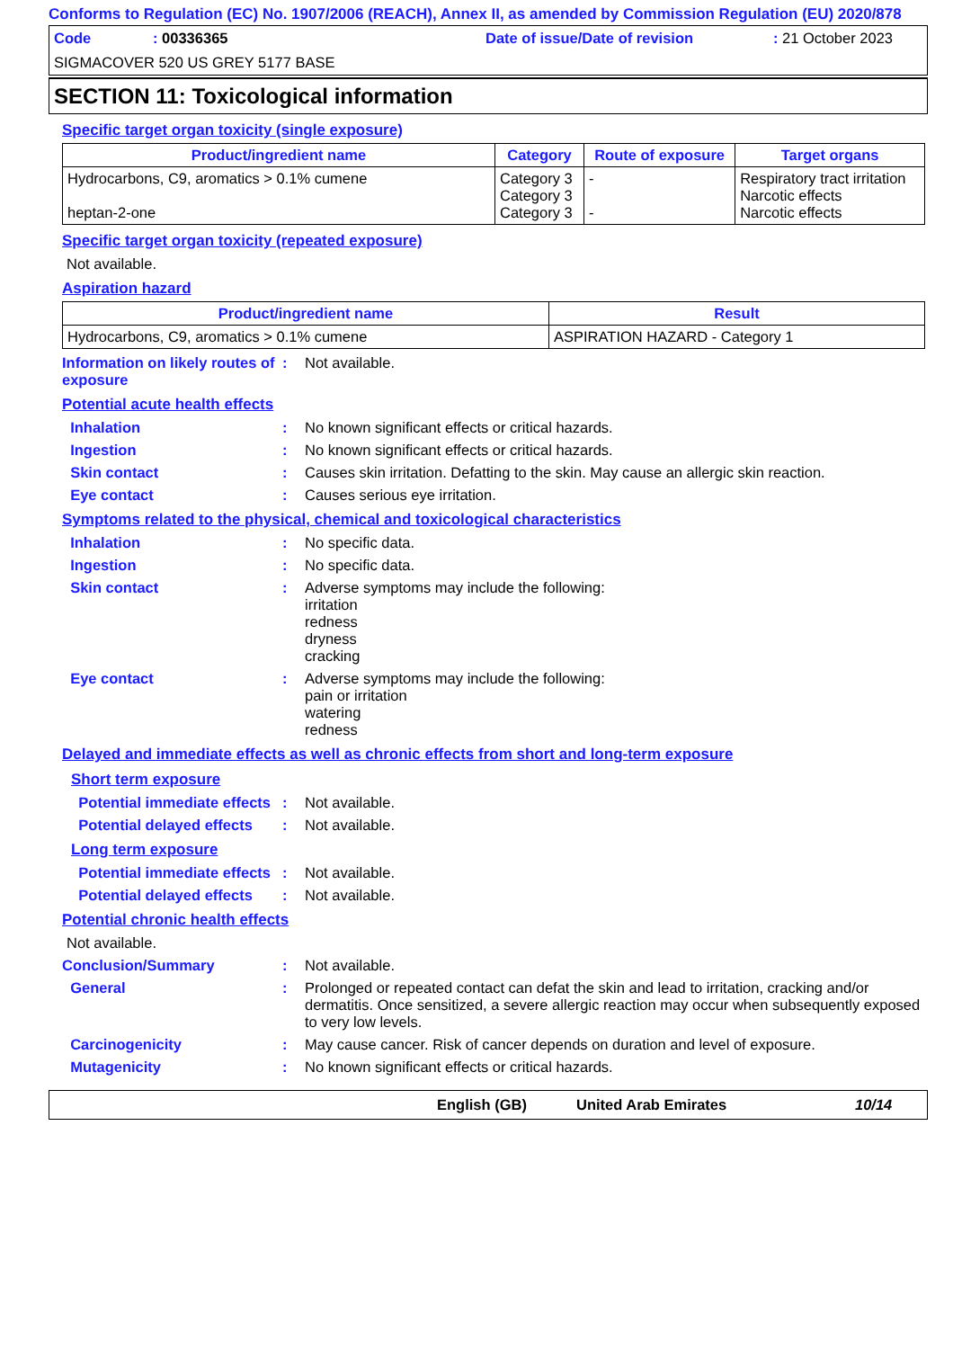Conforms to Regulation (EC) No. 1907/2006 (REACH), Annex II, as amended by Commission Regulation (EU) 2020/878
Code: 00336365 Date of issue/Date of revision: 21 October 2023
SIGMACOVER 520 US GREY 5177 BASE
SECTION 11: Toxicological information
Specific target organ toxicity (single exposure)
| Product/ingredient name | Category | Route of exposure | Target organs |
| --- | --- | --- | --- |
| Hydrocarbons, C9, aromatics > 0.1% cumene heptan-2-one | Category 3 Category 3 Category 3 | - - | Respiratory tract irritation Narcotic effects Narcotic effects |
Specific target organ toxicity (repeated exposure)
Not available.
Aspiration hazard
| Product/ingredient name | Result |
| --- | --- |
| Hydrocarbons, C9, aromatics > 0.1% cumene | ASPIRATION HAZARD - Category 1 |
Information on likely routes of exposure: Not available.
Potential acute health effects
Inhalation: No known significant effects or critical hazards.
Ingestion: No known significant effects or critical hazards.
Skin contact: Causes skin irritation. Defatting to the skin. May cause an allergic skin reaction.
Eye contact: Causes serious eye irritation.
Symptoms related to the physical, chemical and toxicological characteristics
Inhalation: No specific data.
Ingestion: No specific data.
Skin contact: Adverse symptoms may include the following:
irritation
redness
dryness
cracking
Eye contact: Adverse symptoms may include the following:
pain or irritation
watering
redness
Delayed and immediate effects as well as chronic effects from short and long-term exposure
Short term exposure
Potential immediate effects: Not available.
Potential delayed effects: Not available.
Long term exposure
Potential immediate effects: Not available.
Potential delayed effects: Not available.
Potential chronic health effects
Not available.
Conclusion/Summary: Not available.
General: Prolonged or repeated contact can defat the skin and lead to irritation, cracking and/or dermatitis. Once sensitized, a severe allergic reaction may occur when subsequently exposed to very low levels.
Carcinogenicity: May cause cancer. Risk of cancer depends on duration and level of exposure.
Mutagenicity: No known significant effects or critical hazards.
English (GB) United Arab Emirates 10/14